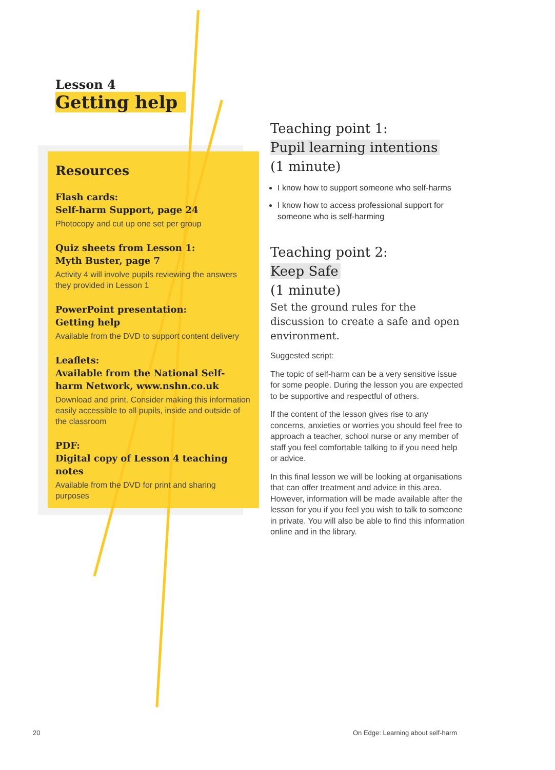Lesson 4
Getting help
Resources
Flash cards:
Self-harm Support, page 24
Photocopy and cut up one set per group
Quiz sheets from Lesson 1:
Myth Buster, page 7
Activity 4 will involve pupils reviewing the answers they provided in Lesson 1
PowerPoint presentation:
Getting help
Available from the DVD to support content delivery
Leaflets:
Available from the National Self-harm Network, www.nshn.co.uk
Download and print. Consider making this information easily accessible to all pupils, inside and outside of the classroom
PDF:
Digital copy of Lesson 4 teaching notes
Available from the DVD for print and sharing purposes
Teaching point 1:
Pupil learning intentions
(1 minute)
I know how to support someone who self-harms
I know how to access professional support for someone who is self-harming
Teaching point 2:
Keep Safe
(1 minute)
Set the ground rules for the discussion to create a safe and open environment.
Suggested script:
The topic of self-harm can be a very sensitive issue for some people. During the lesson you are expected to be supportive and respectful of others.
If the content of the lesson gives rise to any concerns, anxieties or worries you should feel free to approach a teacher, school nurse or any member of staff you feel comfortable talking to if you need help or advice.
In this final lesson we will be looking at organisations that can offer treatment and advice in this area. However, information will be made available after the lesson for you if you feel you wish to talk to someone in private. You will also be able to find this information online and in the library.
20
On Edge: Learning about self-harm